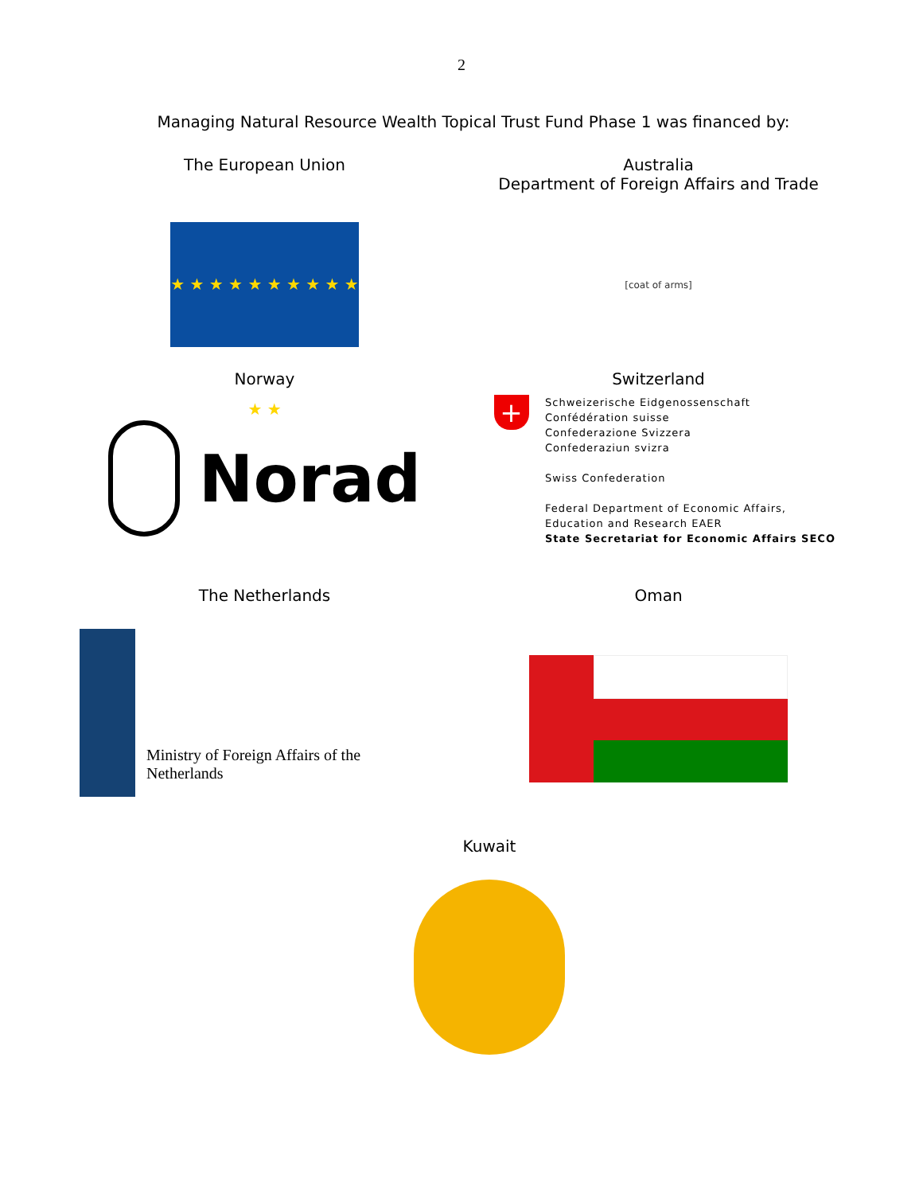2
Managing Natural Resource Wealth Topical Trust Fund Phase 1 was financed by:
The European Union
★ ★ ★ ★ ★ ★ ★ ★ ★ ★ ★ ★
Australia
Department of Foreign Affairs and Trade
[coat of arms]
Norway
Norad
Switzerland
+
Schweizerische Eidgenossenschaft
Confédération suisse
Confederazione Svizzera
Confederaziun svizra
Swiss Confederation
Federal Department of Economic Affairs,
Education and Research EAER
State Secretariat for Economic Affairs SECO
The Netherlands
Ministry of Foreign Affairs of the
Netherlands
Oman
Kuwait